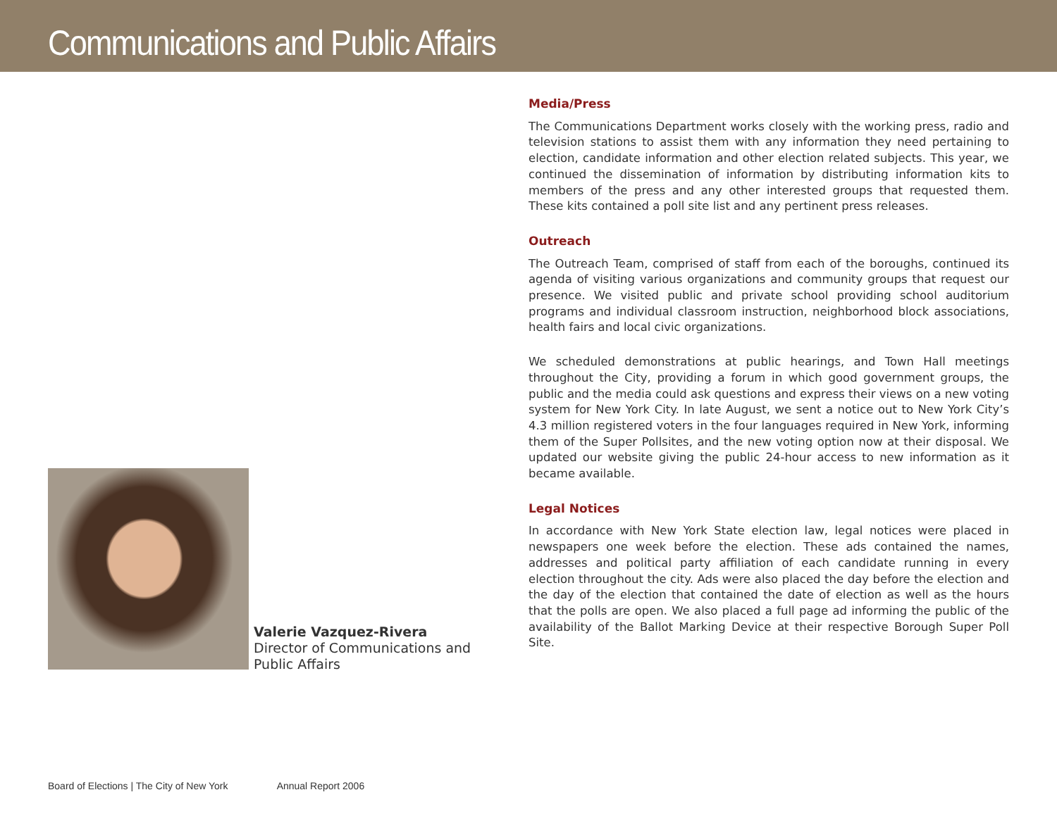Communications and Public Affairs
Valerie Vazquez-Rivera
Director of Communications and Public Affairs
Media/Press
The Communications Department works closely with the working press, radio and television stations to assist them with any information they need pertaining to election, candidate information and other election related subjects. This year, we continued the dissemination of information by distributing information kits to members of the press and any other interested groups that requested them. These kits contained a poll site list and any pertinent press releases.
Outreach
The Outreach Team, comprised of staff from each of the boroughs, continued its agenda of visiting various organizations and community groups that request our presence. We visited public and private school providing school auditorium programs and individual classroom instruction, neighborhood block associations, health fairs and local civic organizations.
We scheduled demonstrations at public hearings, and Town Hall meetings throughout the City, providing a forum in which good government groups, the public and the media could ask questions and express their views on a new voting system for New York City. In late August, we sent a notice out to New York City’s 4.3 million registered voters in the four languages required in New York, informing them of the Super Pollsites, and the new voting option now at their disposal. We updated our website giving the public 24-hour access to new information as it became available.
Legal Notices
In accordance with New York State election law, legal notices were placed in newspapers one week before the election. These ads contained the names, addresses and political party affiliation of each candidate running in every election throughout the city. Ads were also placed the day before the election and the day of the election that contained the date of election as well as the hours that the polls are open. We also placed a full page ad informing the public of the availability of the Ballot Marking Device at their respective Borough Super Poll Site.
Board of Elections | The City of New York Annual Report 2006